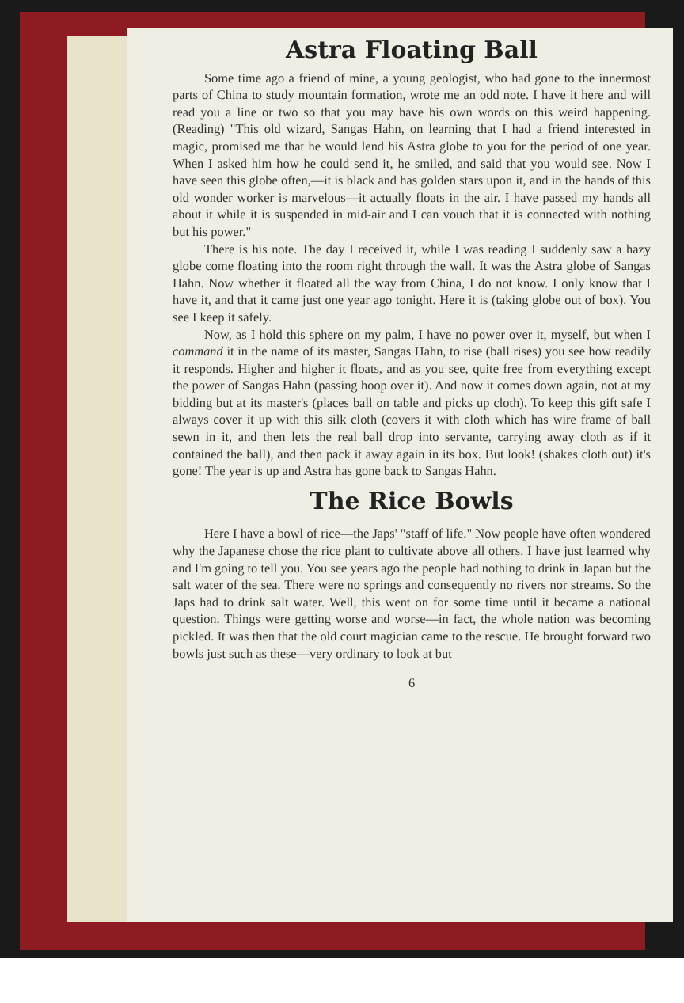Astra Floating Ball
Some time ago a friend of mine, a young geologist, who had gone to the innermost parts of China to study mountain formation, wrote me an odd note. I have it here and will read you a line or two so that you may have his own words on this weird happening. (Reading) "This old wizard, Sangas Hahn, on learning that I had a friend interested in magic, promised me that he would lend his Astra globe to you for the period of one year. When I asked him how he could send it, he smiled, and said that you would see. Now I have seen this globe often,—it is black and has golden stars upon it, and in the hands of this old wonder worker is marvelous—it actually floats in the air. I have passed my hands all about it while it is suspended in mid-air and I can vouch that it is connected with nothing but his power."
There is his note. The day I received it, while I was reading I suddenly saw a hazy globe come floating into the room right through the wall. It was the Astra globe of Sangas Hahn. Now whether it floated all the way from China, I do not know. I only know that I have it, and that it came just one year ago tonight. Here it is (taking globe out of box). You see I keep it safely.
Now, as I hold this sphere on my palm, I have no power over it, myself, but when I command it in the name of its master, Sangas Hahn, to rise (ball rises) you see how readily it responds. Higher and higher it floats, and as you see, quite free from everything except the power of Sangas Hahn (passing hoop over it). And now it comes down again, not at my bidding but at its master's (places ball on table and picks up cloth). To keep this gift safe I always cover it up with this silk cloth (covers it with cloth which has wire frame of ball sewn in it, and then lets the real ball drop into servante, carrying away cloth as if it contained the ball), and then pack it away again in its box. But look! (shakes cloth out) it's gone! The year is up and Astra has gone back to Sangas Hahn.
The Rice Bowls
Here I have a bowl of rice—the Japs' "staff of life." Now people have often wondered why the Japanese chose the rice plant to cultivate above all others. I have just learned why and I'm going to tell you. You see years ago the people had nothing to drink in Japan but the salt water of the sea. There were no springs and consequently no rivers nor streams. So the Japs had to drink salt water. Well, this went on for some time until it became a national question. Things were getting worse and worse—in fact, the whole nation was becoming pickled. It was then that the old court magician came to the rescue. He brought forward two bowls just such as these—very ordinary to look at but
6